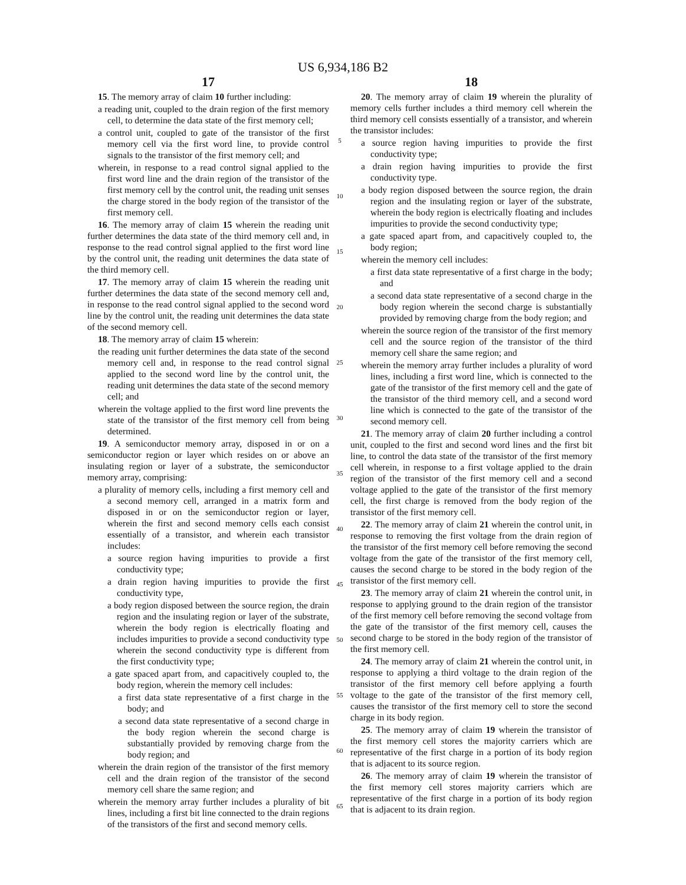US 6,934,186 B2
17
15. The memory array of claim 10 further including:
a reading unit, coupled to the drain region of the first memory cell, to determine the data state of the first memory cell;
a control unit, coupled to gate of the transistor of the first memory cell via the first word line, to provide control signals to the transistor of the first memory cell; and
wherein, in response to a read control signal applied to the first word line and the drain region of the transistor of the first memory cell by the control unit, the reading unit senses the charge stored in the body region of the transistor of the first memory cell.
16. The memory array of claim 15 wherein the reading unit further determines the data state of the third memory cell and, in response to the read control signal applied to the first word line by the control unit, the reading unit determines the data state of the third memory cell.
17. The memory array of claim 15 wherein the reading unit further determines the data state of the second memory cell and, in response to the read control signal applied to the second word line by the control unit, the reading unit determines the data state of the second memory cell.
18. The memory array of claim 15 wherein:
the reading unit further determines the data state of the second memory cell and, in response to the read control signal applied to the second word line by the control unit, the reading unit determines the data state of the second memory cell; and
wherein the voltage applied to the first word line prevents the state of the transistor of the first memory cell from being determined.
19. A semiconductor memory array, disposed in or on a semiconductor region or layer which resides on or above an insulating region or layer of a substrate, the semiconductor memory array, comprising:
a plurality of memory cells, including a first memory cell and a second memory cell, arranged in a matrix form and disposed in or on the semiconductor region or layer, wherein the first and second memory cells each consist essentially of a transistor, and wherein each transistor includes:
a source region having impurities to provide a first conductivity type;
a drain region having impurities to provide the first conductivity type,
a body region disposed between the source region, the drain region and the insulating region or layer of the substrate, wherein the body region is electrically floating and includes impurities to provide a second conductivity type wherein the second conductivity type is different from the first conductivity type;
a gate spaced apart from, and capacitively coupled to, the body region, wherein the memory cell includes:
a first data state representative of a first charge in the body; and
a second data state representative of a second charge in the body region wherein the second charge is substantially provided by removing charge from the body region; and
wherein the drain region of the transistor of the first memory cell and the drain region of the transistor of the second memory cell share the same region; and
wherein the memory array further includes a plurality of bit lines, including a first bit line connected to the drain regions of the transistors of the first and second memory cells.
5
10
15
20
25
30
35
40
45
50
55
60
65
18
20. The memory array of claim 19 wherein the plurality of memory cells further includes a third memory cell wherein the third memory cell consists essentially of a transistor, and wherein the transistor includes:
a source region having impurities to provide the first conductivity type;
a drain region having impurities to provide the first conductivity type.
a body region disposed between the source region, the drain region and the insulating region or layer of the substrate, wherein the body region is electrically floating and includes impurities to provide the second conductivity type;
a gate spaced apart from, and capacitively coupled to, the body region;
wherein the memory cell includes:
a first data state representative of a first charge in the body; and
a second data state representative of a second charge in the body region wherein the second charge is substantially provided by removing charge from the body region; and
wherein the source region of the transistor of the first memory cell and the source region of the transistor of the third memory cell share the same region; and
wherein the memory array further includes a plurality of word lines, including a first word line, which is connected to the gate of the transistor of the first memory cell and the gate of the transistor of the third memory cell, and a second word line which is connected to the gate of the transistor of the second memory cell.
21. The memory array of claim 20 further including a control unit, coupled to the first and second word lines and the first bit line, to control the data state of the transistor of the first memory cell wherein, in response to a first voltage applied to the drain region of the transistor of the first memory cell and a second voltage applied to the gate of the transistor of the first memory cell, the first charge is removed from the body region of the transistor of the first memory cell.
22. The memory array of claim 21 wherein the control unit, in response to removing the first voltage from the drain region of the transistor of the first memory cell before removing the second voltage from the gate of the transistor of the first memory cell, causes the second charge to be stored in the body region of the transistor of the first memory cell.
23. The memory array of claim 21 wherein the control unit, in response to applying ground to the drain region of the transistor of the first memory cell before removing the second voltage from the gate of the transistor of the first memory cell, causes the second charge to be stored in the body region of the transistor of the first memory cell.
24. The memory array of claim 21 wherein the control unit, in response to applying a third voltage to the drain region of the transistor of the first memory cell before applying a fourth voltage to the gate of the transistor of the first memory cell, causes the transistor of the first memory cell to store the second charge in its body region.
25. The memory array of claim 19 wherein the transistor of the first memory cell stores the majority carriers which are representative of the first charge in a portion of its body region that is adjacent to its source region.
26. The memory array of claim 19 wherein the transistor of the first memory cell stores majority carriers which are representative of the first charge in a portion of its body region that is adjacent to its drain region.